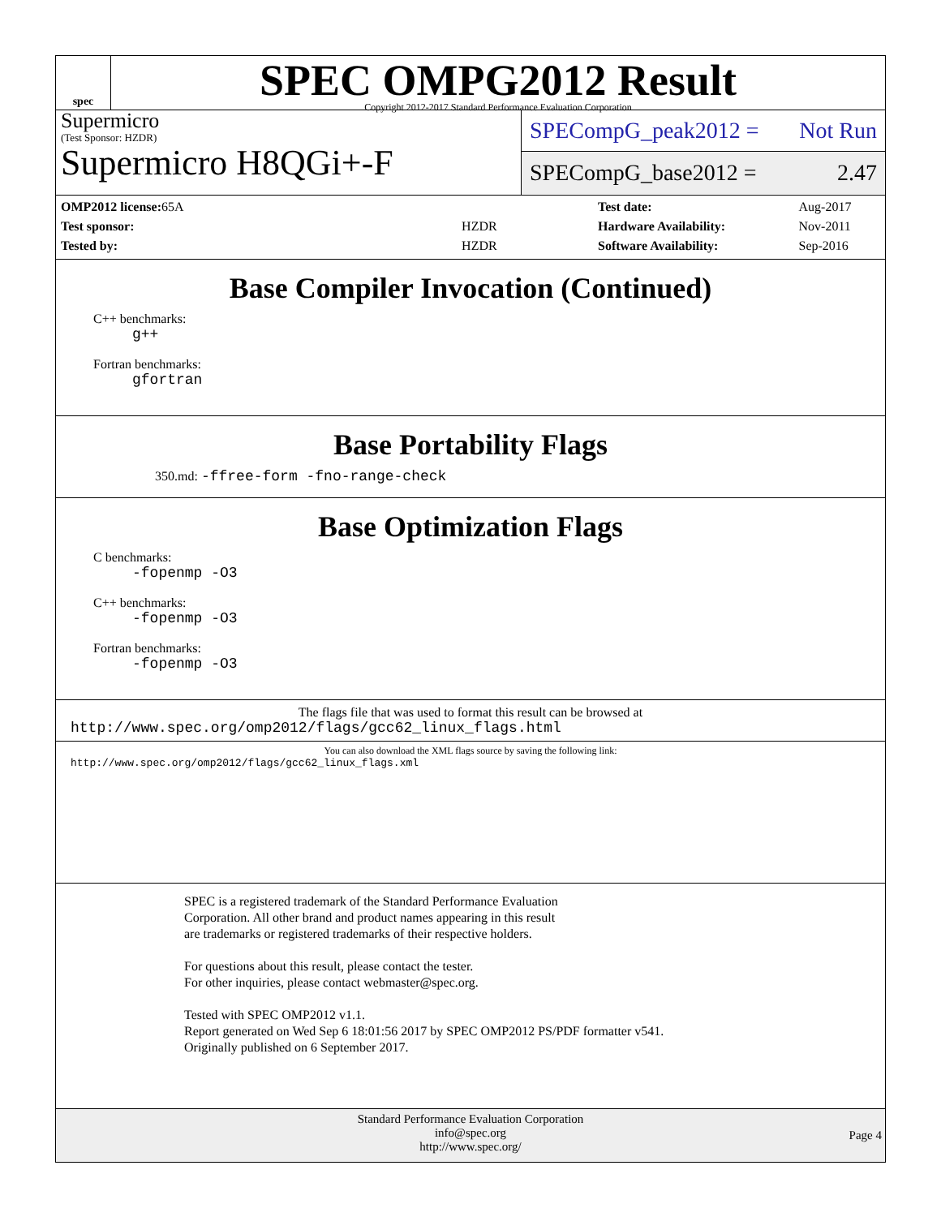spec
SPEC OMPG2012 Result
Copyright 2012-2017 Standard Performance Evaluation Corporation
Supermicro
(Test Sponsor: HZDR)
Supermicro H8QGi+-F
SPECompG_peak2012 = Not Run
SPECompG_base2012 = 2.47
| OMP2012 license: 65A | |
| Test sponsor: | HZDR |
| Tested by: | HZDR |
| Test date: | Aug-2017 |
| Hardware Availability: | Nov-2011 |
| Software Availability: | Sep-2016 |
Base Compiler Invocation (Continued)
C++ benchmarks:
g++
Fortran benchmarks:
gfortran
Base Portability Flags
350.md: -ffree-form -fno-range-check
Base Optimization Flags
C benchmarks:
-fopenmp -O3
C++ benchmarks:
-fopenmp -O3
Fortran benchmarks:
-fopenmp -O3
The flags file that was used to format this result can be browsed at
http://www.spec.org/omp2012/flags/gcc62_linux_flags.html
You can also download the XML flags source by saving the following link:
http://www.spec.org/omp2012/flags/gcc62_linux_flags.xml
SPEC is a registered trademark of the Standard Performance Evaluation
Corporation. All other brand and product names appearing in this result
are trademarks or registered trademarks of their respective holders.
For questions about this result, please contact the tester.
For other inquiries, please contact webmaster@spec.org.
Tested with SPEC OMP2012 v1.1.
Report generated on Wed Sep 6 18:01:56 2017 by SPEC OMP2012 PS/PDF formatter v541.
Originally published on 6 September 2017.
Standard Performance Evaluation Corporation
info@spec.org
http://www.spec.org/
Page 4